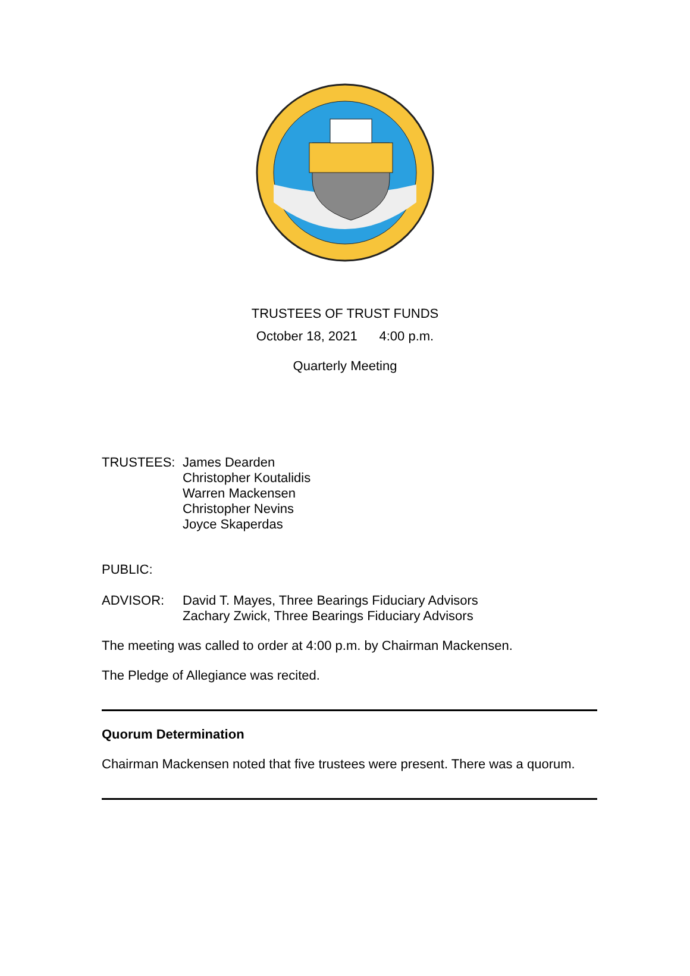TRUSTEES OF TRUST FUNDS
October 18, 2021 4:00 p.m.
Quarterly Meeting
TRUSTEES: James Dearden
Christopher Koutalidis
Warren Mackensen
Christopher Nevins
Joyce Skaperdas
PUBLIC:
ADVISOR: David T. Mayes, Three Bearings Fiduciary Advisors
Zachary Zwick, Three Bearings Fiduciary Advisors
The meeting was called to order at 4:00 p.m. by Chairman Mackensen.
The Pledge of Allegiance was recited.
Quorum Determination
Chairman Mackensen noted that five trustees were present. There was a quorum.